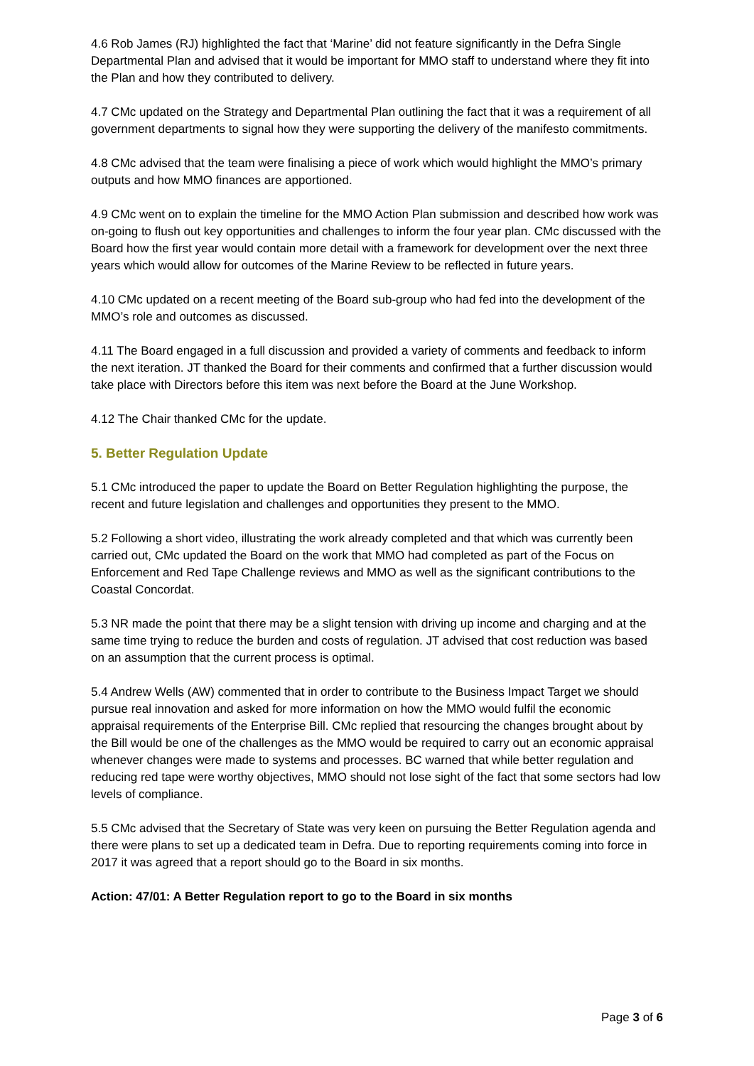4.6 Rob James (RJ) highlighted the fact that ‘Marine’ did not feature significantly in the Defra Single Departmental Plan and advised that it would be important for MMO staff to understand where they fit into the Plan and how they contributed to delivery.
4.7 CMc updated on the Strategy and Departmental Plan outlining the fact that it was a requirement of all government departments to signal how they were supporting the delivery of the manifesto commitments.
4.8 CMc advised that the team were finalising a piece of work which would highlight the MMO’s primary outputs and how MMO finances are apportioned.
4.9 CMc went on to explain the timeline for the MMO Action Plan submission and described how work was on-going to flush out key opportunities and challenges to inform the four year plan. CMc discussed with the Board how the first year would contain more detail with a framework for development over the next three years which would allow for outcomes of the Marine Review to be reflected in future years.
4.10 CMc updated on a recent meeting of the Board sub-group who had fed into the development of the MMO’s role and outcomes as discussed.
4.11 The Board engaged in a full discussion and provided a variety of comments and feedback to inform the next iteration. JT thanked the Board for their comments and confirmed that a further discussion would take place with Directors before this item was next before the Board at the June Workshop.
4.12 The Chair thanked CMc for the update.
5. Better Regulation Update
5.1 CMc introduced the paper to update the Board on Better Regulation highlighting the purpose, the recent and future legislation and challenges and opportunities they present to the MMO.
5.2 Following a short video, illustrating the work already completed and that which was currently been carried out, CMc updated the Board on the work that MMO had completed as part of the Focus on Enforcement and Red Tape Challenge reviews and MMO as well as the significant contributions to the Coastal Concordat.
5.3 NR made the point that there may be a slight tension with driving up income and charging and at the same time trying to reduce the burden and costs of regulation. JT advised that cost reduction was based on an assumption that the current process is optimal.
5.4 Andrew Wells (AW) commented that in order to contribute to the Business Impact Target we should pursue real innovation and asked for more information on how the MMO would fulfil the economic appraisal requirements of the Enterprise Bill. CMc replied that resourcing the changes brought about by the Bill would be one of the challenges as the MMO would be required to carry out an economic appraisal whenever changes were made to systems and processes. BC warned that while better regulation and reducing red tape were worthy objectives, MMO should not lose sight of the fact that some sectors had low levels of compliance.
5.5 CMc advised that the Secretary of State was very keen on pursuing the Better Regulation agenda and there were plans to set up a dedicated team in Defra. Due to reporting requirements coming into force in 2017 it was agreed that a report should go to the Board in six months.
Action: 47/01: A Better Regulation report to go to the Board in six months
Page 3 of 6